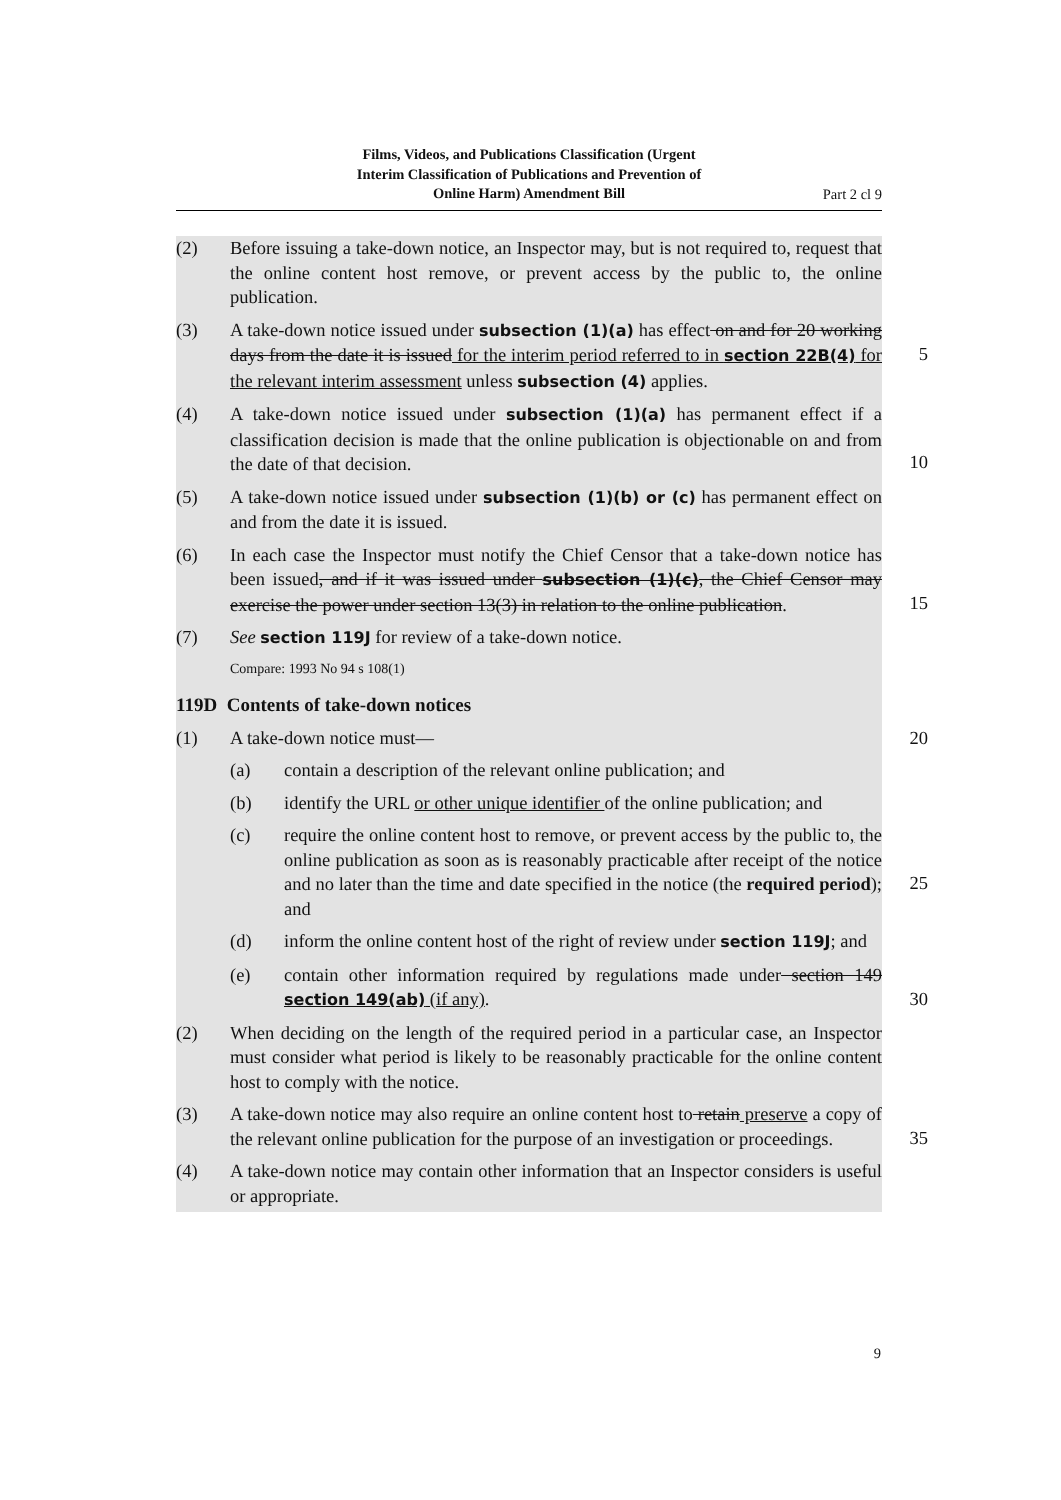Films, Videos, and Publications Classification (Urgent
Interim Classification of Publications and Prevention of
Online Harm) Amendment Bill
Part 2 cl 9
(2) Before issuing a take-down notice, an Inspector may, but is not required to, request that the online content host remove, or prevent access by the public to, the online publication.
(3) A take-down notice issued under subsection (1)(a) has effect on and for 20 working days from the date it is issued for the interim period referred to in section 22B(4) for the relevant interim assessment unless subsection (4) applies.
5
(4) A take-down notice issued under subsection (1)(a) has permanent effect if a classification decision is made that the online publication is objectionable on and from the date of that decision.
10
(5) A take-down notice issued under subsection (1)(b) or (c) has permanent effect on and from the date it is issued.
(6) In each case the Inspector must notify the Chief Censor that a take-down notice has been issued, and if it was issued under subsection (1)(c), the Chief Censor may exercise the power under section 13(3) in relation to the online publication.
15
(7) See section 119J for review of a take-down notice.
Compare: 1993 No 94 s 108(1)
119D Contents of take-down notices
(1) A take-down notice must— 20
(a) contain a description of the relevant online publication; and
(b) identify the URL or other unique identifier of the online publication; and
(c) require the online content host to remove, or prevent access by the public to, the online publication as soon as is reasonably practicable after receipt of the notice and no later than the time and date specified in the notice (the required period); and
25
(d) inform the online content host of the right of review under section 119J; and
(e) contain other information required by regulations made under section 149 section 149(ab) (if any).
30
(2) When deciding on the length of the required period in a particular case, an Inspector must consider what period is likely to be reasonably practicable for the online content host to comply with the notice.
(3) A take-down notice may also require an online content host to retain preserve a copy of the relevant online publication for the purpose of an investigation or proceedings.
35
(4) A take-down notice may contain other information that an Inspector considers is useful or appropriate.
9